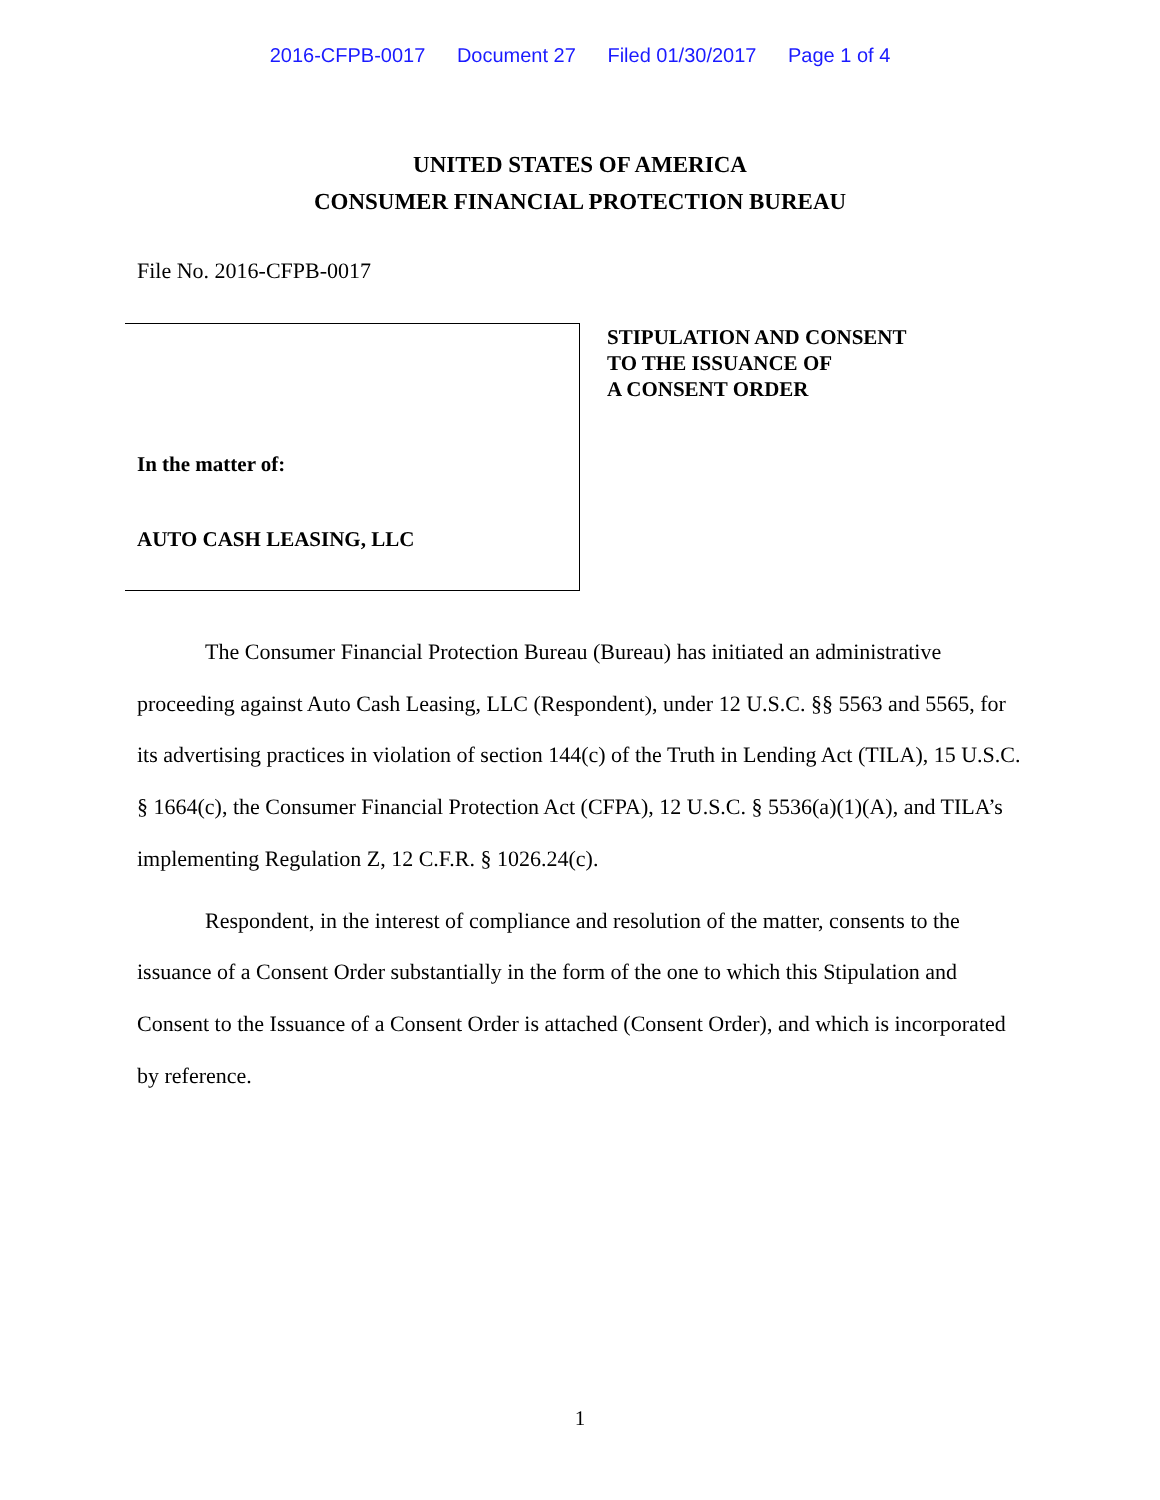2016-CFPB-0017 Document 27 Filed 01/30/2017 Page 1 of 4
UNITED STATES OF AMERICA
CONSUMER FINANCIAL PROTECTION BUREAU
File No. 2016-CFPB-0017
In the matter of:
AUTO CASH LEASING, LLC
STIPULATION AND CONSENT
TO THE ISSUANCE OF
A CONSENT ORDER
The Consumer Financial Protection Bureau (Bureau) has initiated an administrative proceeding against Auto Cash Leasing, LLC (Respondent), under 12 U.S.C. §§ 5563 and 5565, for its advertising practices in violation of section 144(c) of the Truth in Lending Act (TILA), 15 U.S.C. § 1664(c), the Consumer Financial Protection Act (CFPA), 12 U.S.C. § 5536(a)(1)(A), and TILA’s implementing Regulation Z, 12 C.F.R. § 1026.24(c).
Respondent, in the interest of compliance and resolution of the matter, consents to the issuance of a Consent Order substantially in the form of the one to which this Stipulation and Consent to the Issuance of a Consent Order is attached (Consent Order), and which is incorporated by reference.
1